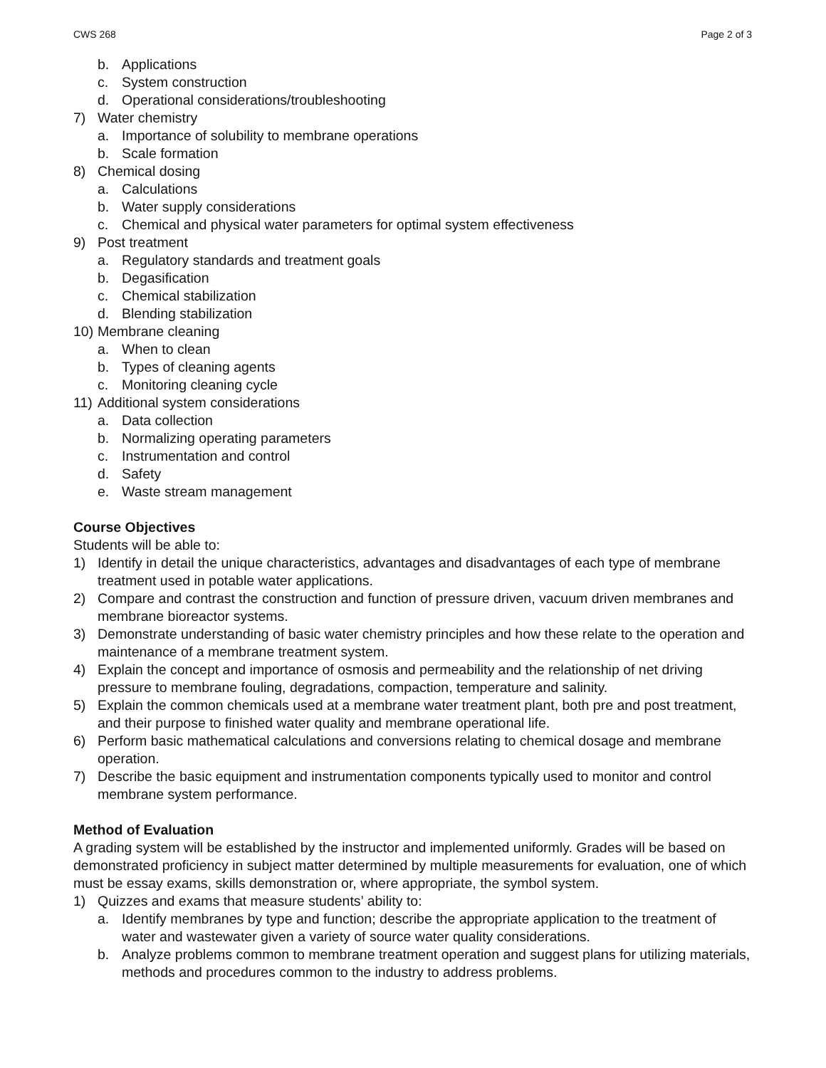CWS 268 Page 2 of 3
b. Applications
c. System construction
d. Operational considerations/troubleshooting
7) Water chemistry
a. Importance of solubility to membrane operations
b. Scale formation
8) Chemical dosing
a. Calculations
b. Water supply considerations
c. Chemical and physical water parameters for optimal system effectiveness
9) Post treatment
a. Regulatory standards and treatment goals
b. Degasification
c. Chemical stabilization
d. Blending stabilization
10) Membrane cleaning
a. When to clean
b. Types of cleaning agents
c. Monitoring cleaning cycle
11) Additional system considerations
a. Data collection
b. Normalizing operating parameters
c. Instrumentation and control
d. Safety
e. Waste stream management
Course Objectives
Students will be able to:
1) Identify in detail the unique characteristics, advantages and disadvantages of each type of membrane treatment used in potable water applications.
2) Compare and contrast the construction and function of pressure driven, vacuum driven membranes and membrane bioreactor systems.
3) Demonstrate understanding of basic water chemistry principles and how these relate to the operation and maintenance of a membrane treatment system.
4) Explain the concept and importance of osmosis and permeability and the relationship of net driving pressure to membrane fouling, degradations, compaction, temperature and salinity.
5) Explain the common chemicals used at a membrane water treatment plant, both pre and post treatment, and their purpose to finished water quality and membrane operational life.
6) Perform basic mathematical calculations and conversions relating to chemical dosage and membrane operation.
7) Describe the basic equipment and instrumentation components typically used to monitor and control membrane system performance.
Method of Evaluation
A grading system will be established by the instructor and implemented uniformly. Grades will be based on demonstrated proficiency in subject matter determined by multiple measurements for evaluation, one of which must be essay exams, skills demonstration or, where appropriate, the symbol system.
1) Quizzes and exams that measure students’ ability to:
a. Identify membranes by type and function; describe the appropriate application to the treatment of water and wastewater given a variety of source water quality considerations.
b. Analyze problems common to membrane treatment operation and suggest plans for utilizing materials, methods and procedures common to the industry to address problems.